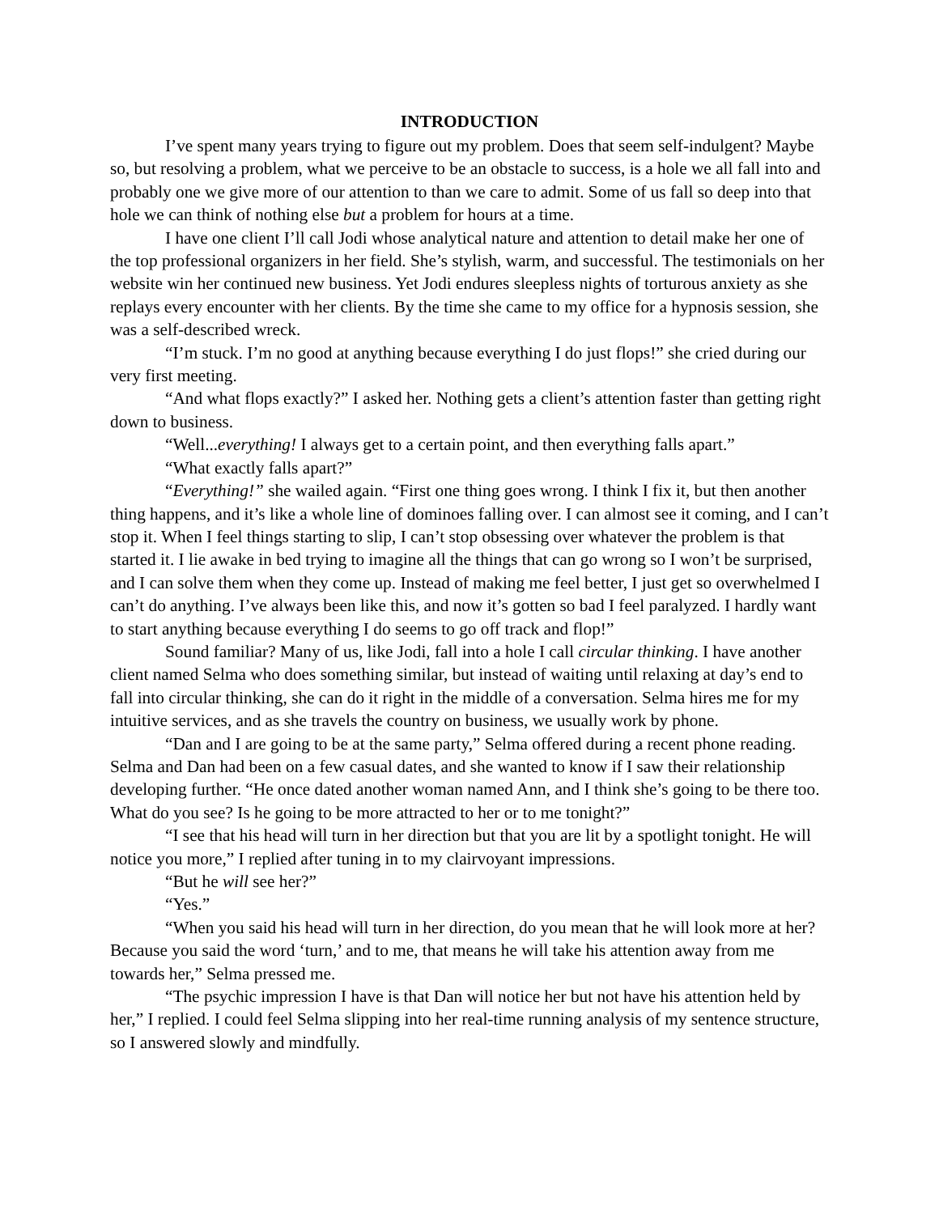INTRODUCTION
I’ve spent many years trying to figure out my problem. Does that seem self-indulgent? Maybe so, but resolving a problem, what we perceive to be an obstacle to success, is a hole we all fall into and probably one we give more of our attention to than we care to admit. Some of us fall so deep into that hole we can think of nothing else but a problem for hours at a time.
I have one client I’ll call Jodi whose analytical nature and attention to detail make her one of the top professional organizers in her field. She’s stylish, warm, and successful. The testimonials on her website win her continued new business. Yet Jodi endures sleepless nights of torturous anxiety as she replays every encounter with her clients. By the time she came to my office for a hypnosis session, she was a self-described wreck.
“I’m stuck. I’m no good at anything because everything I do just flops!” she cried during our very first meeting.
“And what flops exactly?” I asked her. Nothing gets a client’s attention faster than getting right down to business.
“Well...everything! I always get to a certain point, and then everything falls apart.”
“What exactly falls apart?”
“Everything!” she wailed again. “First one thing goes wrong. I think I fix it, but then another thing happens, and it’s like a whole line of dominoes falling over. I can almost see it coming, and I can’t stop it. When I feel things starting to slip, I can’t stop obsessing over whatever the problem is that started it. I lie awake in bed trying to imagine all the things that can go wrong so I won’t be surprised, and I can solve them when they come up. Instead of making me feel better, I just get so overwhelmed I can’t do anything. I’ve always been like this, and now it’s gotten so bad I feel paralyzed. I hardly want to start anything because everything I do seems to go off track and flop!”
Sound familiar? Many of us, like Jodi, fall into a hole I call circular thinking. I have another client named Selma who does something similar, but instead of waiting until relaxing at day’s end to fall into circular thinking, she can do it right in the middle of a conversation. Selma hires me for my intuitive services, and as she travels the country on business, we usually work by phone.
“Dan and I are going to be at the same party,” Selma offered during a recent phone reading. Selma and Dan had been on a few casual dates, and she wanted to know if I saw their relationship developing further. “He once dated another woman named Ann, and I think she’s going to be there too. What do you see? Is he going to be more attracted to her or to me tonight?”
“I see that his head will turn in her direction but that you are lit by a spotlight tonight. He will notice you more,” I replied after tuning in to my clairvoyant impressions.
“But he will see her?”
“Yes.”
“When you said his head will turn in her direction, do you mean that he will look more at her? Because you said the word ‘turn,’ and to me, that means he will take his attention away from me towards her,” Selma pressed me.
“The psychic impression I have is that Dan will notice her but not have his attention held by her,” I replied. I could feel Selma slipping into her real-time running analysis of my sentence structure, so I answered slowly and mindfully.